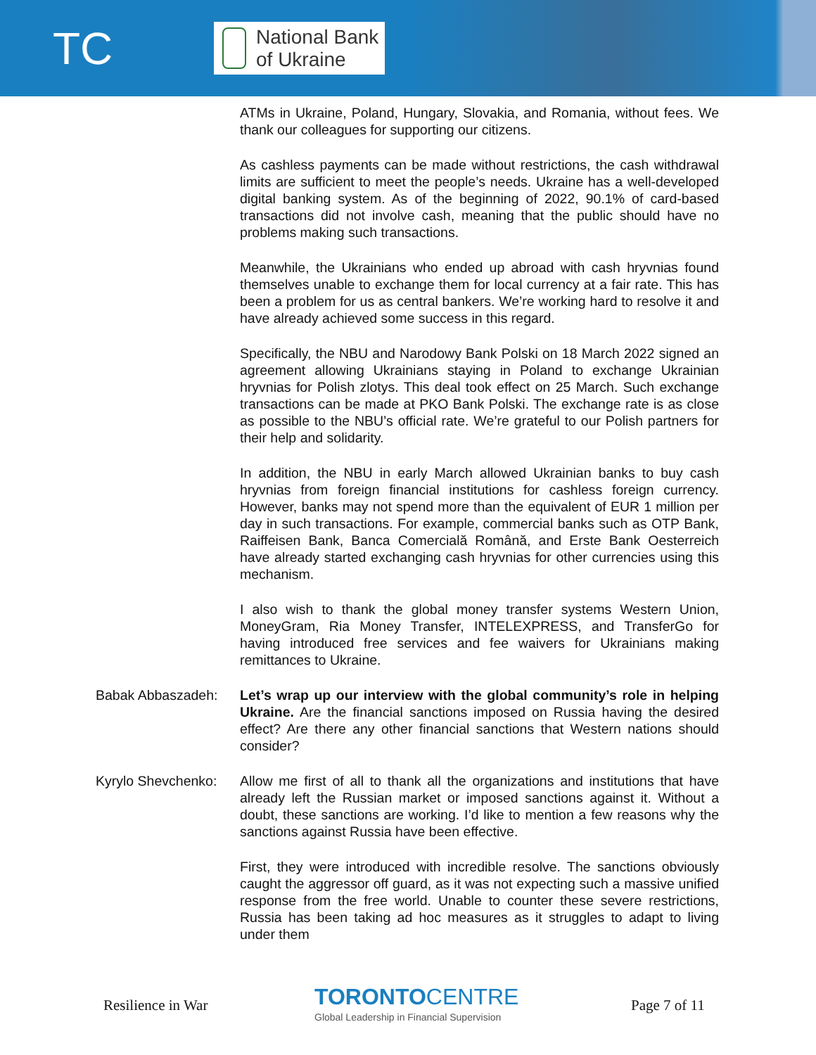TC
National Bank
of Ukraine
ATMs in Ukraine, Poland, Hungary, Slovakia, and Romania, without fees. We thank our colleagues for supporting our citizens.
As cashless payments can be made without restrictions, the cash withdrawal limits are sufficient to meet the people’s needs. Ukraine has a well-developed digital banking system. As of the beginning of 2022, 90.1% of card-based transactions did not involve cash, meaning that the public should have no problems making such transactions.
Meanwhile, the Ukrainians who ended up abroad with cash hryvnias found themselves unable to exchange them for local currency at a fair rate. This has been a problem for us as central bankers. We’re working hard to resolve it and have already achieved some success in this regard.
Specifically, the NBU and Narodowy Bank Polski on 18 March 2022 signed an agreement allowing Ukrainians staying in Poland to exchange Ukrainian hryvnias for Polish zlotys. This deal took effect on 25 March. Such exchange transactions can be made at PKO Bank Polski. The exchange rate is as close as possible to the NBU’s official rate. We’re grateful to our Polish partners for their help and solidarity.
In addition, the NBU in early March allowed Ukrainian banks to buy cash hryvnias from foreign financial institutions for cashless foreign currency. However, banks may not spend more than the equivalent of EUR 1 million per day in such transactions. For example, commercial banks such as OTP Bank, Raiffeisen Bank, Banca Comercială Română, and Erste Bank Oesterreich have already started exchanging cash hryvnias for other currencies using this mechanism.
I also wish to thank the global money transfer systems Western Union, MoneyGram, Ria Money Transfer, INTELEXPRESS, and TransferGo for having introduced free services and fee waivers for Ukrainians making remittances to Ukraine.
Babak Abbaszadeh: Let’s wrap up our interview with the global community’s role in helping Ukraine. Are the financial sanctions imposed on Russia having the desired effect? Are there any other financial sanctions that Western nations should consider?
Kyrylo Shevchenko: Allow me first of all to thank all the organizations and institutions that have already left the Russian market or imposed sanctions against it. Without a doubt, these sanctions are working. I’d like to mention a few reasons why the sanctions against Russia have been effective.
First, they were introduced with incredible resolve. The sanctions obviously caught the aggressor off guard, as it was not expecting such a massive unified response from the free world. Unable to counter these severe restrictions, Russia has been taking ad hoc measures as it struggles to adapt to living under them
Resilience in War
TORONTOCENTRE
Global Leadership in Financial Supervision
Page 7 of 11